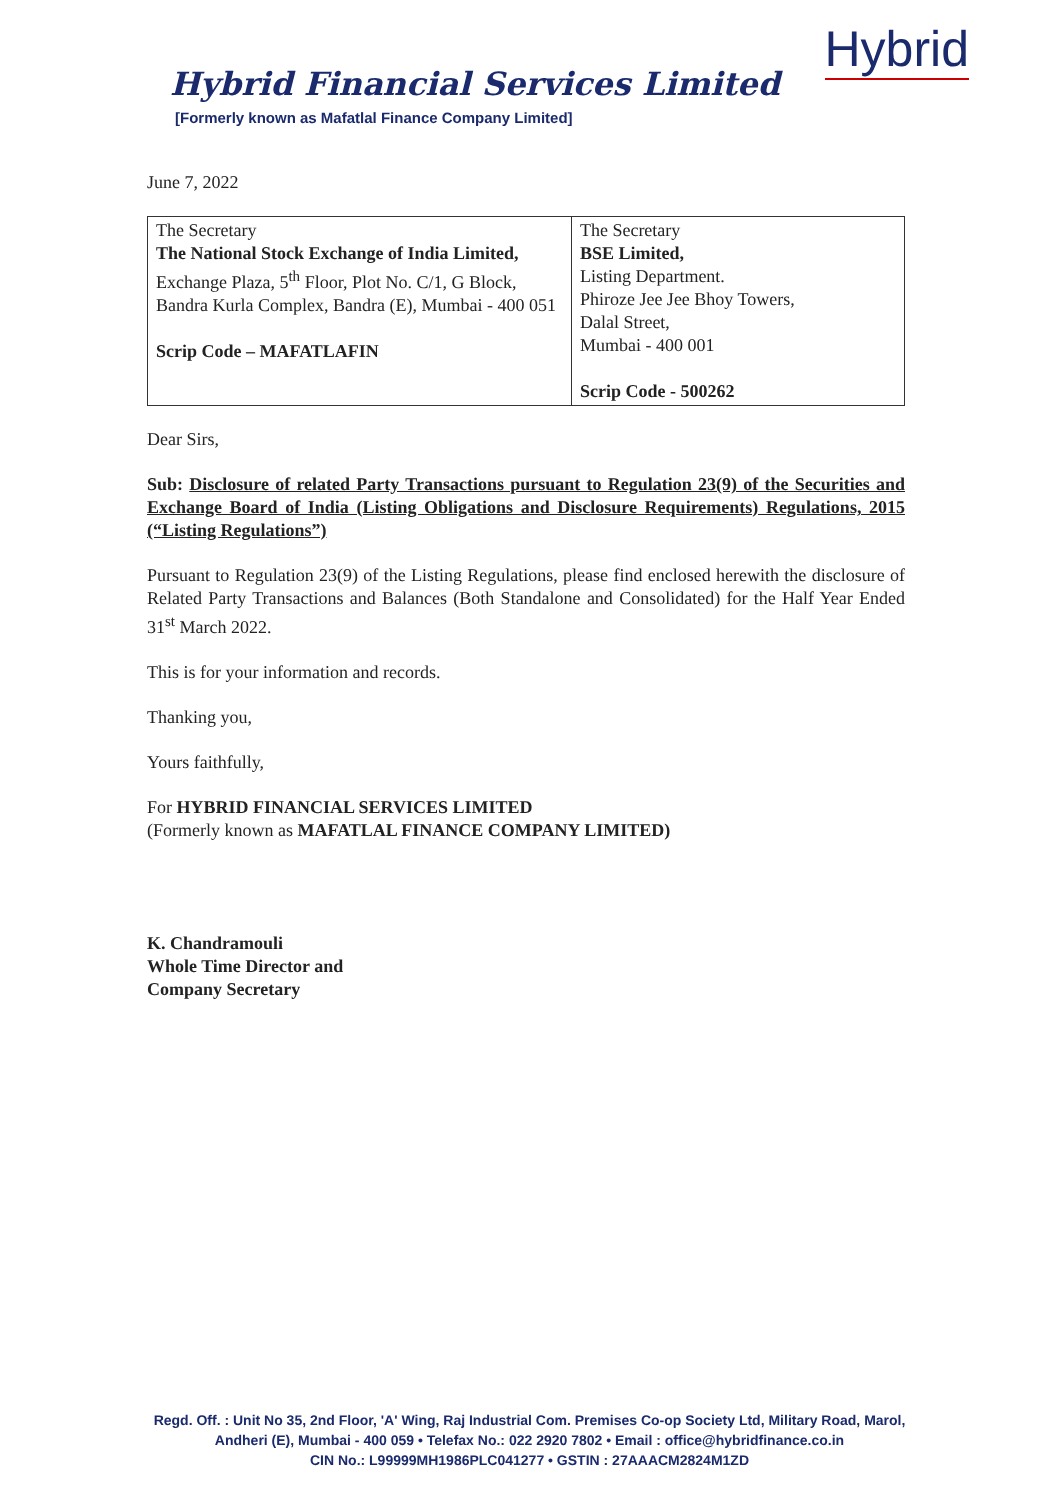Hybrid Financial Services Limited
[Formerly known as Mafatlal Finance Company Limited]
Hybrid
June 7, 2022
| The Secretary The National Stock Exchange of India Limited, Exchange Plaza, 5<sup>th</sup> Floor, Plot No. C/1, G Block, Bandra Kurla Complex, Bandra (E), Mumbai - 400 051 Scrip Code – MAFATLAFIN | The Secretary BSE Limited, Listing Department. Phiroze Jee Jee Bhoy Towers, Dalal Street, Mumbai - 400 001 Scrip Code - 500262 |
Dear Sirs,
Sub: Disclosure of related Party Transactions pursuant to Regulation 23(9) of the Securities and Exchange Board of India (Listing Obligations and Disclosure Requirements) Regulations, 2015 (“Listing Regulations”)
Pursuant to Regulation 23(9) of the Listing Regulations, please find enclosed herewith the disclosure of Related Party Transactions and Balances (Both Standalone and Consolidated) for the Half Year Ended 31<sup>st</sup> March 2022.
This is for your information and records.
Thanking you,
Yours faithfully,
For HYBRID FINANCIAL SERVICES LIMITED
(Formerly known as MAFATLAL FINANCE COMPANY LIMITED)
K. Chandramouli
Whole Time Director and
Company Secretary
Regd. Off. : Unit No 35, 2nd Floor, 'A' Wing, Raj Industrial Com. Premises Co-op Society Ltd, Military Road, Marol,
Andheri (E), Mumbai - 400 059 • Telefax No.: 022 2920 7802 • Email : office@hybridfinance.co.in
CIN No.: L99999MH1986PLC041277 • GSTIN : 27AAACM2824M1ZD